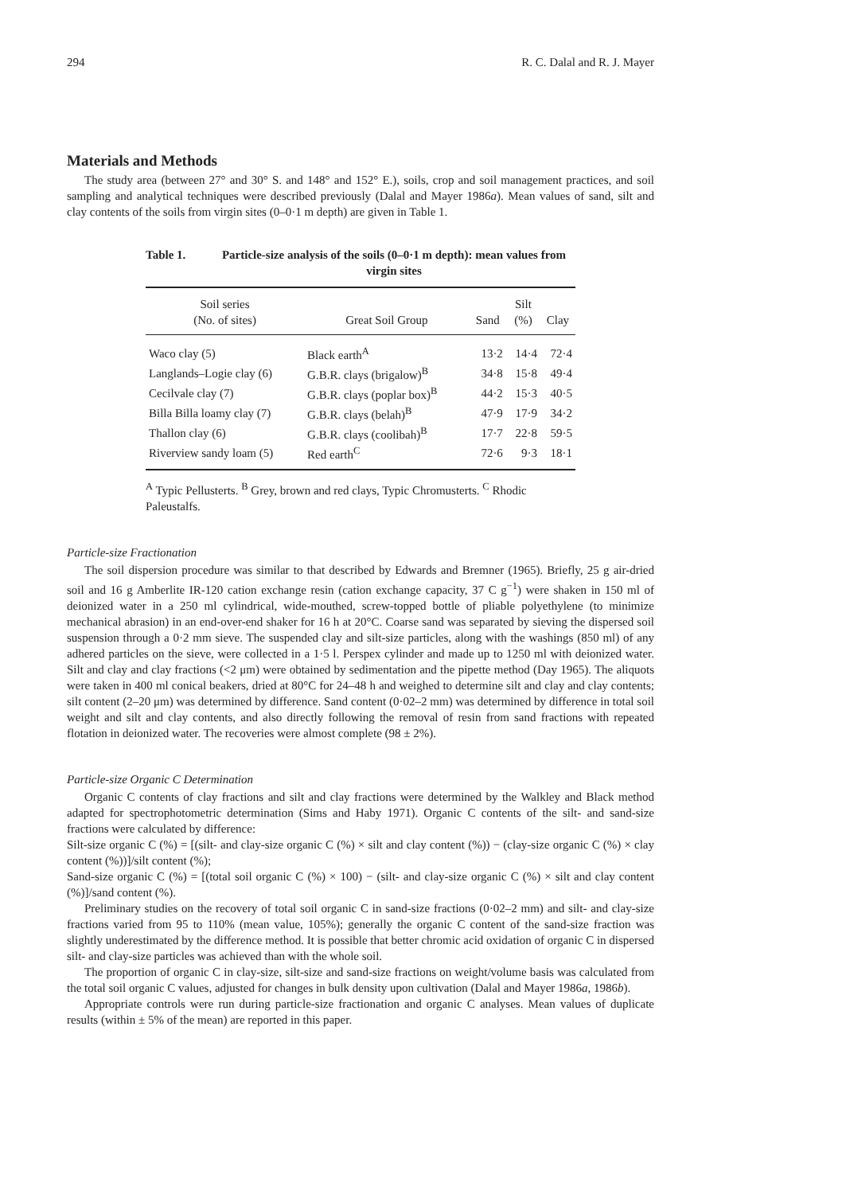294 R. C. Dalal and R. J. Mayer
Materials and Methods
The study area (between 27° and 30° S. and 148° and 152° E.), soils, crop and soil management practices, and soil sampling and analytical techniques were described previously (Dalal and Mayer 1986a). Mean values of sand, silt and clay contents of the soils from virgin sites (0–0·1 m depth) are given in Table 1.
Table 1. Particle-size analysis of the soils (0–0·1 m depth): mean values from virgin sites
| Soil series (No. of sites) | Great Soil Group | Sand | Silt (%) | Clay |
| --- | --- | --- | --- | --- |
| Waco clay (5) | Black earth<sup>A</sup> | 13·2 | 14·4 | 72·4 |
| Langlands–Logie clay (6) | G.B.R. clays (brigalow)<sup>B</sup> | 34·8 | 15·8 | 49·4 |
| Cecilvale clay (7) | G.B.R. clays (poplar box)<sup>B</sup> | 44·2 | 15·3 | 40·5 |
| Billa Billa loamy clay (7) | G.B.R. clays (belah)<sup>B</sup> | 47·9 | 17·9 | 34·2 |
| Thallon clay (6) | G.B.R. clays (coolibah)<sup>B</sup> | 17·7 | 22·8 | 59·5 |
| Riverview sandy loam (5) | Red earth<sup>C</sup> | 72·6 | 9·3 | 18·1 |
<sup>A</sup> Typic Pellusterts. <sup>B</sup> Grey, brown and red clays, Typic Chromusterts. <sup>C</sup> Rhodic Paleustalfs.
Particle-size Fractionation
The soil dispersion procedure was similar to that described by Edwards and Bremner (1965). Briefly, 25 g air-dried soil and 16 g Amberlite IR-120 cation exchange resin (cation exchange capacity, 37 C g<sup>−1</sup>) were shaken in 150 ml of deionized water in a 250 ml cylindrical, wide-mouthed, screw-topped bottle of pliable polyethylene (to minimize mechanical abrasion) in an end-over-end shaker for 16 h at 20°C. Coarse sand was separated by sieving the dispersed soil suspension through a 0·2 mm sieve. The suspended clay and silt-size particles, along with the washings (850 ml) of any adhered particles on the sieve, were collected in a 1·5 l. Perspex cylinder and made up to 1250 ml with deionized water. Silt and clay and clay fractions (<2 μm) were obtained by sedimentation and the pipette method (Day 1965). The aliquots were taken in 400 ml conical beakers, dried at 80°C for 24–48 h and weighed to determine silt and clay and clay contents; silt content (2–20 μm) was determined by difference. Sand content (0·02–2 mm) was determined by difference in total soil weight and silt and clay contents, and also directly following the removal of resin from sand fractions with repeated flotation in deionized water. The recoveries were almost complete (98 ± 2%).
Particle-size Organic C Determination
Organic C contents of clay fractions and silt and clay fractions were determined by the Walkley and Black method adapted for spectrophotometric determination (Sims and Haby 1971). Organic C contents of the silt- and sand-size fractions were calculated by difference:
Silt-size organic C (%) = [(silt- and clay-size organic C (%) × silt and clay content (%)) − (clay-size organic C (%) × clay content (%))]/silt content (%);
Sand-size organic C (%) = [(total soil organic C (%) × 100) − (silt- and clay-size organic C (%) × silt and clay content (%)]/sand content (%).
Preliminary studies on the recovery of total soil organic C in sand-size fractions (0·02–2 mm) and silt- and clay-size fractions varied from 95 to 110% (mean value, 105%); generally the organic C content of the sand-size fraction was slightly underestimated by the difference method. It is possible that better chromic acid oxidation of organic C in dispersed silt- and clay-size particles was achieved than with the whole soil.
The proportion of organic C in clay-size, silt-size and sand-size fractions on weight/volume basis was calculated from the total soil organic C values, adjusted for changes in bulk density upon cultivation (Dalal and Mayer 1986a, 1986b).
Appropriate controls were run during particle-size fractionation and organic C analyses. Mean values of duplicate results (within ± 5% of the mean) are reported in this paper.